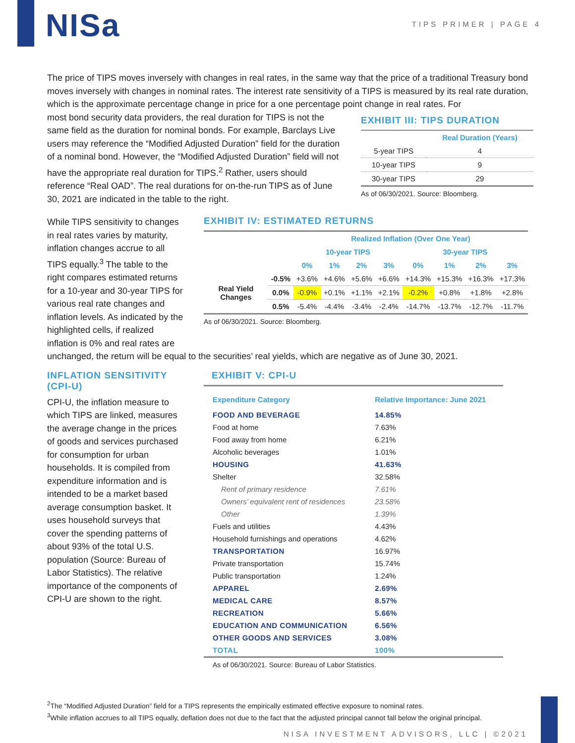NISa
TIPS PRIMER | PAGE 4
The price of TIPS moves inversely with changes in real rates, in the same way that the price of a traditional Treasury bond moves inversely with changes in nominal rates. The interest rate sensitivity of a TIPS is measured by its real rate duration, which is the approximate percentage change in price for a one percentage point change in real rates. For
most bond security data providers, the real duration for TIPS is not the same field as the duration for nominal bonds. For example, Barclays Live users may reference the “Modified Adjusted Duration” field for the duration of a nominal bond. However, the “Modified Adjusted Duration” field will not have the appropriate real duration for TIPS.<sup>2</sup> Rather, users should reference “Real OAD”. The real durations for on-the-run TIPS as of June 30, 2021 are indicated in the table to the right.
EXHIBIT III: TIPS DURATION
| | Real Duration (Years) |
| --- | --- |
| 5-year TIPS | 4 |
| 10-year TIPS | 9 |
| 30-year TIPS | 29 |
As of 06/30/2021. Source: Bloomberg.
While TIPS sensitivity to changes in real rates varies by maturity, inflation changes accrue to all TIPS equally.<sup>3</sup> The table to the right compares estimated returns for a 10-year and 30-year TIPS for various real rate changes and inflation levels. As indicated by the highlighted cells, if realized inflation is 0% and real rates are
EXHIBIT IV: ESTIMATED RETURNS
| | | Realized Inflation (Over One Year) | | | | | | | |
| --- | --- | --- | --- | --- | --- | --- | --- | --- | --- |
| | | 10-year TIPS | | | | 30-year TIPS | | | |
| | | 0% | 1% | 2% | 3% | 0% | 1% | 2% | 3% |
| Real Yield Changes | -0.5% | +3.6% | +4.6% | +5.6% | +6.6% | +14.3% | +15.3% | +16.3% | +17.3% |
| | 0.0% | -0.9% | +0.1% | +1.1% | +2.1% | -0.2% | +0.8% | +1.8% | +2.8% |
| | 0.5% | -5.4% | -4.4% | -3.4% | -2.4% | -14.7% | -13.7% | -12.7% | -11.7% |
As of 06/30/2021. Source: Bloomberg.
unchanged, the return will be equal to the securities’ real yields, which are negative as of June 30, 2021.
INFLATION SENSITIVITY (CPI-U)
CPI-U, the inflation measure to which TIPS are linked, measures the average change in the prices of goods and services purchased for consumption for urban households. It is compiled from expenditure information and is intended to be a market based average consumption basket. It uses household surveys that cover the spending patterns of about 93% of the total U.S. population (Source: Bureau of Labor Statistics). The relative importance of the components of CPI-U are shown to the right.
EXHIBIT V: CPI-U
| Expenditure Category | Relative Importance: June 2021 |
| --- | --- |
| FOOD AND BEVERAGE | 14.85% |
| Food at home | 7.63% |
| Food away from home | 6.21% |
| Alcoholic beverages | 1.01% |
| HOUSING | 41.63% |
| Shelter | 32.58% |
| Rent of primary residence | 7.61% |
| Owners’ equivalent rent of residences | 23.58% |
| Other | 1.39% |
| Fuels and utilities | 4.43% |
| Household furnishings and operations | 4.62% |
| TRANSPORTATION | 16.97% |
| Private transportation | 15.74% |
| Public transportation | 1.24% |
| APPAREL | 2.69% |
| MEDICAL CARE | 8.57% |
| RECREATION | 5.66% |
| EDUCATION AND COMMUNICATION | 6.56% |
| OTHER GOODS AND SERVICES | 3.08% |
| TOTAL | 100% |
As of 06/30/2021. Source: Bureau of Labor Statistics.
<sup>2</sup> The “Modified Adjusted Duration” field for a TIPS represents the empirically estimated effective exposure to nominal rates.
<sup>3</sup> While inflation accrues to all TIPS equally, deflation does not due to the fact that the adjusted principal cannot fall below the original principal.
NISA INVESTMENT ADVISORS, LLC | ©2021